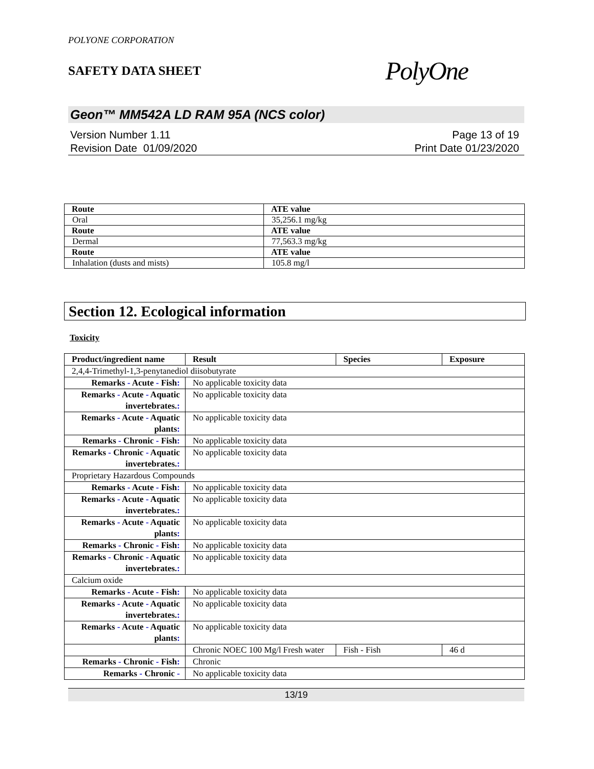POLYONE CORPORATION
SAFETY DATA SHEET
PolyOne
Geon™ MM542A LD RAM 95A (NCS color)
Version Number 1.11
Revision Date 01/09/2020
Page 13 of 19
Print Date 01/23/2020
| Route | ATE value |
| --- | --- |
| Oral | 35,256.1 mg/kg |
| Route | ATE value |
| Dermal | 77,563.3 mg/kg |
| Route | ATE value |
| Inhalation (dusts and mists) | 105.8 mg/l |
Section 12. Ecological information
Toxicity
| Product/ingredient name | Result | Species | Exposure |
| --- | --- | --- | --- |
| 2,4,4-Trimethyl-1,3-penytanediol diisobutyrate | | | |
| Remarks - Acute - Fish : | No applicable toxicity data | | |
| Remarks - Acute - Aquatic invertebrates. : | No applicable toxicity data | | |
| Remarks - Acute - Aquatic plants : | No applicable toxicity data | | |
| Remarks - Chronic - Fish : | No applicable toxicity data | | |
| Remarks - Chronic - Aquatic invertebrates. : | No applicable toxicity data | | |
| Proprietary Hazardous Compounds | | | |
| Remarks - Acute - Fish : | No applicable toxicity data | | |
| Remarks - Acute - Aquatic invertebrates. : | No applicable toxicity data | | |
| Remarks - Acute - Aquatic plants : | No applicable toxicity data | | |
| Remarks - Chronic - Fish : | No applicable toxicity data | | |
| Remarks - Chronic - Aquatic invertebrates. : | No applicable toxicity data | | |
| Calcium oxide | | | |
| Remarks - Acute - Fish : | No applicable toxicity data | | |
| Remarks - Acute - Aquatic invertebrates. : | No applicable toxicity data | | |
| Remarks - Acute - Aquatic plants : | No applicable toxicity data | | |
| | Chronic NOEC 100 Mg/l Fresh water | Fish - Fish | 46 d |
| Remarks - Chronic - Fish : | Chronic | | |
| Remarks - Chronic - | No applicable toxicity data | | |
13/19